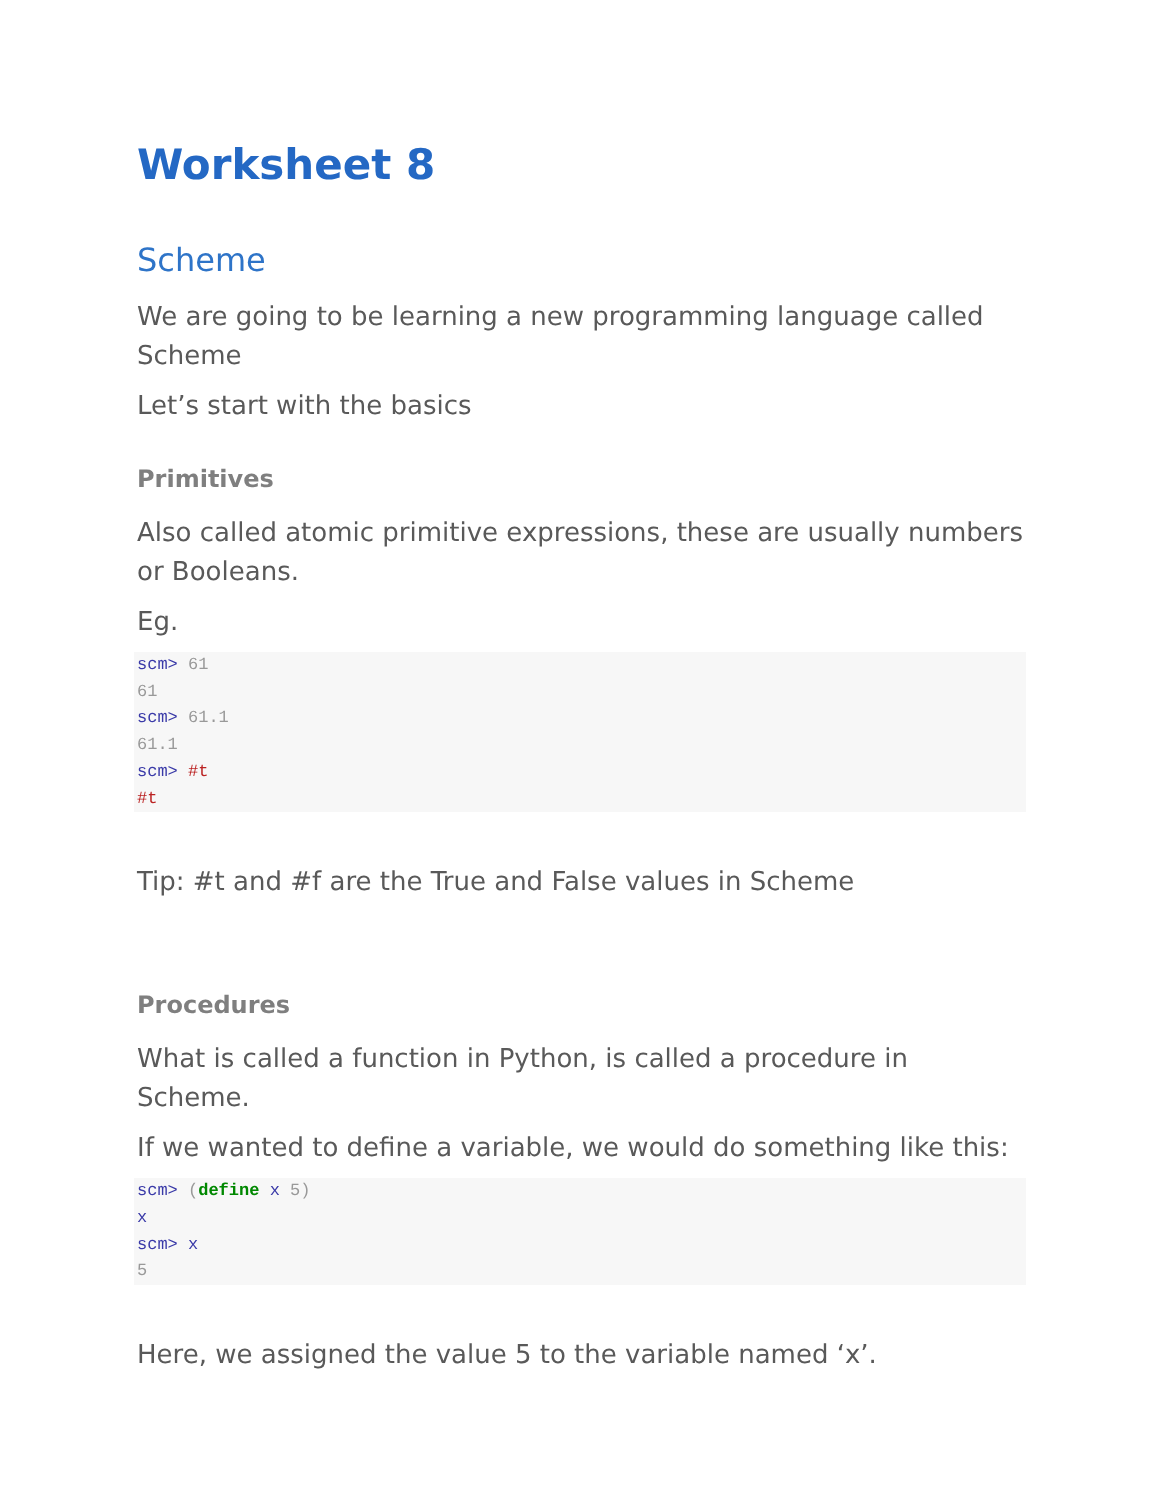Worksheet 8
Scheme
We are going to be learning a new programming language called Scheme
Let’s start with the basics
Primitives
Also called atomic primitive expressions, these are usually numbers or Booleans.
Eg.
scm> 61
61
scm> 61.1
61.1
scm> #t
#t
Tip: #t and #f are the True and False values in Scheme
Procedures
What is called a function in Python, is called a procedure in Scheme.
If we wanted to define a variable, we would do something like this:
scm> (define x 5)
x
scm> x
5
Here, we assigned the value 5 to the variable named ‘x’.